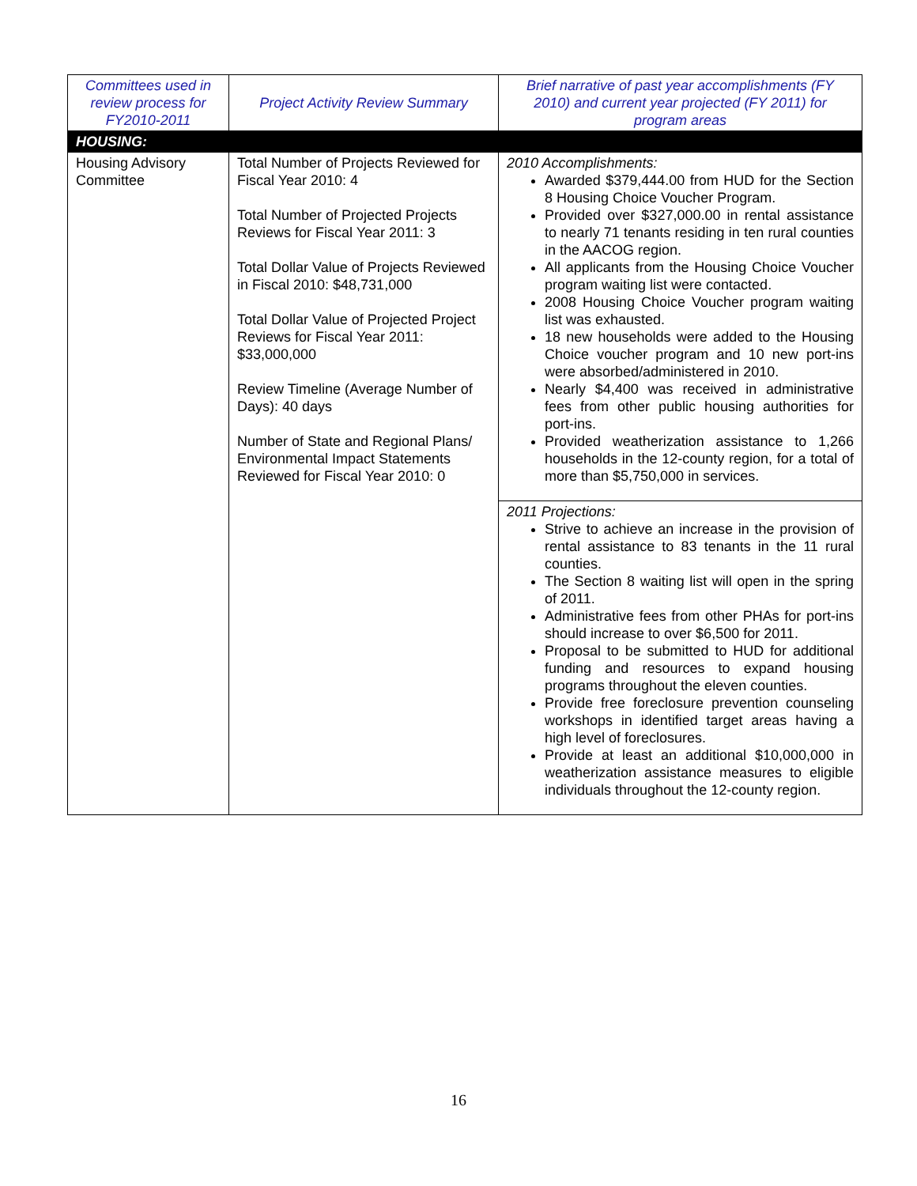| Committees used in review process for FY2010-2011 | Project Activity Review Summary | Brief narrative of past year accomplishments (FY 2010) and current year projected (FY 2011) for program areas |
| --- | --- | --- |
| HOUSING: | | |
| Housing Advisory Committee | Total Number of Projects Reviewed for Fiscal Year 2010: 4 Total Number of Projected Projects Reviews for Fiscal Year 2011: 3 Total Dollar Value of Projects Reviewed in Fiscal 2010: $48,731,000 Total Dollar Value of Projected Project Reviews for Fiscal Year 2011: $33,000,000 Review Timeline (Average Number of Days): 40 days Number of State and Regional Plans/ Environmental Impact Statements Reviewed for Fiscal Year 2010: 0 | 2010 Accomplishments: Awarded $379,444.00 from HUD for the Section 8 Housing Choice Voucher Program. Provided over $327,000.00 in rental assistance to nearly 71 tenants residing in ten rural counties in the AACOG region. All applicants from the Housing Choice Voucher program waiting list were contacted. 2008 Housing Choice Voucher program waiting list was exhausted. 18 new households were added to the Housing Choice voucher program and 10 new port-ins were absorbed/administered in 2010. Nearly $4,400 was received in administrative fees from other public housing authorities for port-ins. Provided weatherization assistance to 1,266 households in the 12-county region, for a total of more than $5,750,000 in services. |
| | | 2011 Projections: Strive to achieve an increase in the provision of rental assistance to 83 tenants in the 11 rural counties. The Section 8 waiting list will open in the spring of 2011. Administrative fees from other PHAs for port-ins should increase to over $6,500 for 2011. Proposal to be submitted to HUD for additional funding and resources to expand housing programs throughout the eleven counties. Provide free foreclosure prevention counseling workshops in identified target areas having a high level of foreclosures. Provide at least an additional $10,000,000 in weatherization assistance measures to eligible individuals throughout the 12-county region. |
16